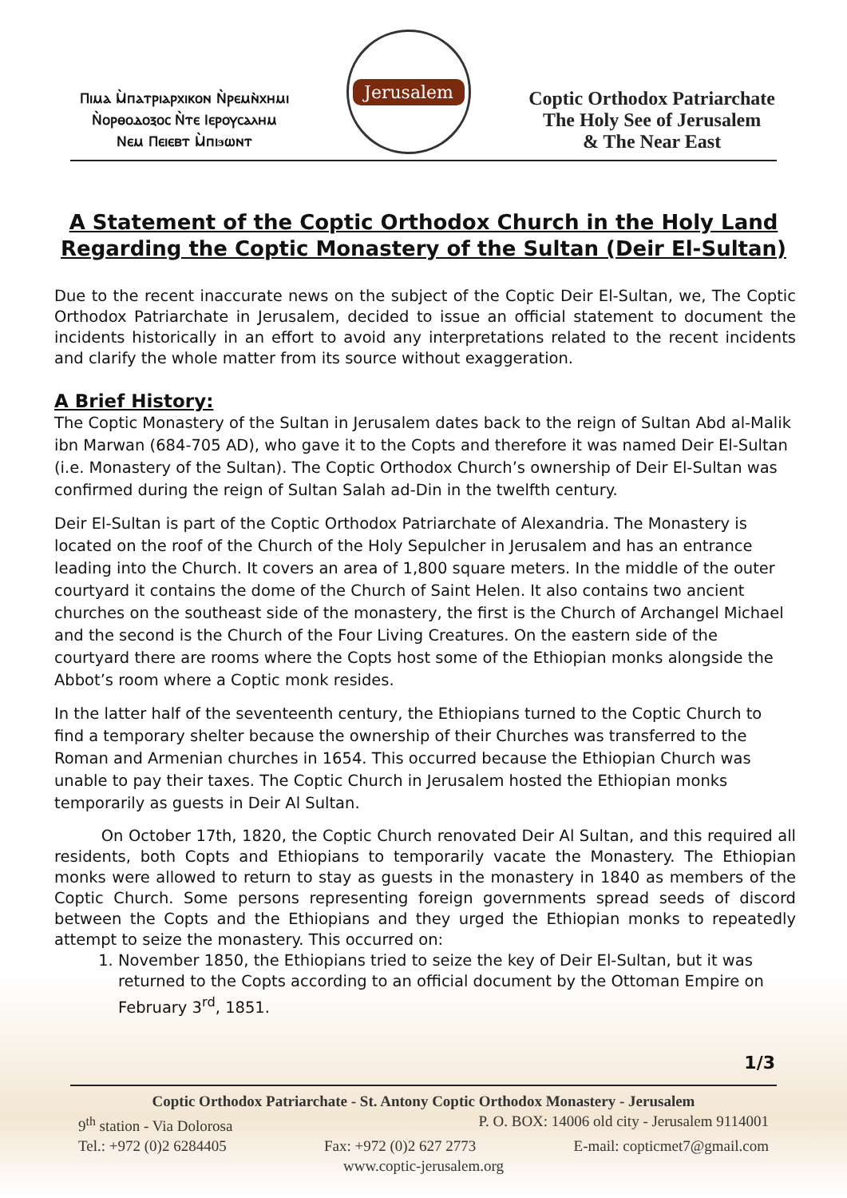Ⲡⲓⲙⲁ Ⲙ̀ⲡⲁⲧⲣⲓⲁⲣⲭⲓⲕⲟⲛ Ⲛ̀ⲣⲉⲙⲛ̀ⲭⲏⲙⲓ
Ⲛ̀ⲟⲣⲑⲟⲇⲟⲝⲟⲥ Ⲛ̀ⲧⲉ Ⲓⲉⲣⲟⲩⲥⲁⲗⲏⲙ
Ⲛⲉⲙ Ⲡⲉⲓⲉⲃⲧ Ⲙ̀ⲡⲓϧⲱⲛⲧ
Jerusalem
Coptic Orthodox Patriarchate
The Holy See of Jerusalem
& The Near East
A Statement of the Coptic Orthodox Church in the Holy Land
Regarding the Coptic Monastery of the Sultan (Deir El-Sultan)
Due to the recent inaccurate news on the subject of the Coptic Deir El-Sultan, we, The Coptic Orthodox Patriarchate in Jerusalem, decided to issue an official statement to document the incidents historically in an effort to avoid any interpretations related to the recent incidents and clarify the whole matter from its source without exaggeration.
A Brief History:
The Coptic Monastery of the Sultan in Jerusalem dates back to the reign of Sultan Abd al-Malik ibn Marwan (684-705 AD), who gave it to the Copts and therefore it was named Deir El-Sultan (i.e. Monastery of the Sultan). The Coptic Orthodox Church’s ownership of Deir El-Sultan was confirmed during the reign of Sultan Salah ad-Din in the twelfth century.
Deir El-Sultan is part of the Coptic Orthodox Patriarchate of Alexandria. The Monastery is located on the roof of the Church of the Holy Sepulcher in Jerusalem and has an entrance leading into the Church. It covers an area of 1,800 square meters. In the middle of the outer courtyard it contains the dome of the Church of Saint Helen. It also contains two ancient churches on the southeast side of the monastery, the first is the Church of Archangel Michael and the second is the Church of the Four Living Creatures. On the eastern side of the courtyard there are rooms where the Copts host some of the Ethiopian monks alongside the Abbot’s room where a Coptic monk resides.
In the latter half of the seventeenth century, the Ethiopians turned to the Coptic Church to find a temporary shelter because the ownership of their Churches was transferred to the Roman and Armenian churches in 1654. This occurred because the Ethiopian Church was unable to pay their taxes. The Coptic Church in Jerusalem hosted the Ethiopian monks temporarily as guests in Deir Al Sultan.
On October 17th, 1820, the Coptic Church renovated Deir Al Sultan, and this required all residents, both Copts and Ethiopians to temporarily vacate the Monastery. The Ethiopian monks were allowed to return to stay as guests in the monastery in 1840 as members of the Coptic Church. Some persons representing foreign governments spread seeds of discord between the Copts and the Ethiopians and they urged the Ethiopian monks to repeatedly attempt to seize the monastery. This occurred on:
1. November 1850, the Ethiopians tried to seize the key of Deir El-Sultan, but it was returned to the Copts according to an official document by the Ottoman Empire on February 3<sup>rd</sup>, 1851.
1/3
Coptic Orthodox Patriarchate - St. Antony Coptic Orthodox Monastery - Jerusalem
9<sup>th</sup> station - Via Dolorosa P. O. BOX: 14006 old city - Jerusalem 9114001
Tel.: +972 (0)2 6284405 Fax: +972 (0)2 627 2773 E-mail: copticmet7@gmail.com
www.coptic-jerusalem.org